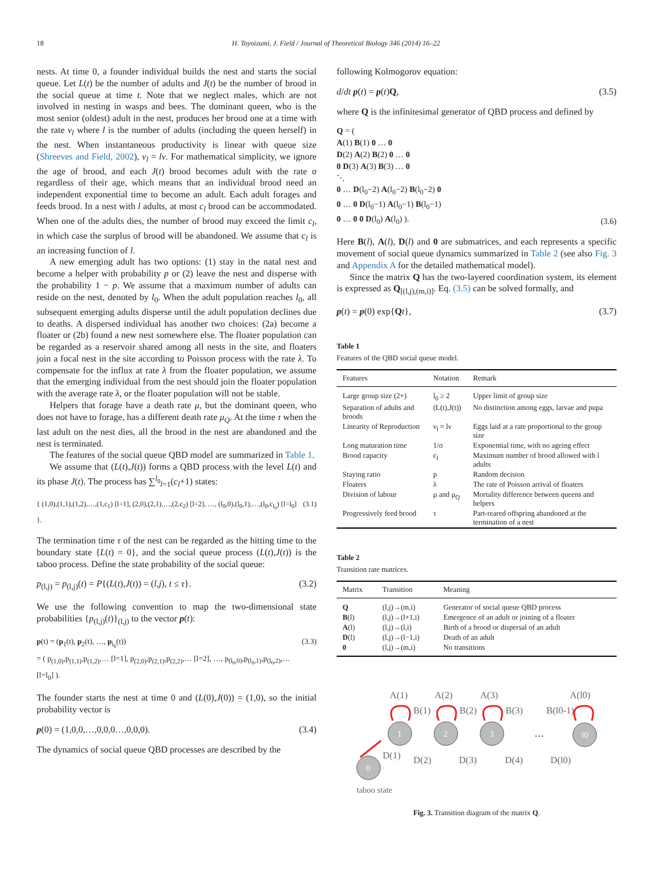18 H. Toyoizumi, J. Field / Journal of Theoretical Biology 346 (2014) 16–22
nests. At time 0, a founder individual builds the nest and starts the social queue. Let L(t) be the number of adults and J(t) be the number of brood in the social queue at time t. Note that we neglect males, which are not involved in nesting in wasps and bees. The dominant queen, who is the most senior (oldest) adult in the nest, produces her brood one at a time with the rate ν<sub>l</sub> where l is the number of adults (including the queen herself) in the nest. When instantaneous productivity is linear with queue size (Shreeves and Field, 2002), ν<sub>l</sub> = lν. For mathematical simplicity, we ignore the age of brood, and each J(t) brood becomes adult with the rate σ regardless of their age, which means that an individual brood need an independent exponential time to become an adult. Each adult forages and feeds brood. In a nest with l adults, at most c<sub>l</sub> brood can be accommodated. When one of the adults dies, the number of brood may exceed the limit c<sub>l</sub>, in which case the surplus of brood will be abandoned. We assume that c<sub>l</sub> is an increasing function of l.
A new emerging adult has two options: (1) stay in the natal nest and become a helper with probability p or (2) leave the nest and disperse with the probability 1 − p. We assume that a maximum number of adults can reside on the nest, denoted by l<sub>0</sub>. When the adult population reaches l<sub>0</sub>, all subsequent emerging adults disperse until the adult population declines due to deaths. A dispersed individual has another two choices: (2a) become a floater or (2b) found a new nest somewhere else. The floater population can be regarded as a reservoir shared among all nests in the site, and floaters join a focal nest in the site according to Poisson process with the rate λ. To compensate for the influx at rate λ from the floater population, we assume that the emerging individual from the nest should join the floater population with the average rate λ, or the floater population will not be stable.
Helpers that forage have a death rate μ, but the dominant queen, who does not have to forage, has a different death rate μ<sub>Q</sub>. At the time τ when the last adult on the nest dies, all the brood in the nest are abandoned and the nest is terminated.
The features of the social queue QBD model are summarized in Table 1.
We assume that (L(t),J(t)) forms a QBD process with the level L(t) and its phase J(t). The process has ∑<sup>l<sub>0</sub></sup><sub>l=1</sub>(c<sub>l</sub>+1) states:
{ (1,0),(1,1),(1,2),…,(1,c<sub>1</sub>) [l=1], (2,0),(2,1),…,(2,c<sub>2</sub>) [l=2], …, (l<sub>0</sub>,0),(l<sub>0</sub>,1),…,(l<sub>0</sub>,c<sub>l<sub>0</sub></sub>) [l=l<sub>0</sub>] }. (3.1)
The termination time τ of the nest can be regarded as the hitting time to the boundary state {L(t) = 0}, and the social queue process (L(t),J(t)) is the taboo process. Define the state probability of the social queue:
p<sub>(l,j)</sub> = p<sub>(l,j)</sub>(t) = P{(L(t),J(t)) = (l,j), t ≤ τ}. (3.2)
We use the following convention to map the two-dimensional state probabilities {p<sub>(l,j)</sub>(t)}<sub>(l,j)</sub> to the vector p(t):
p(t) = (p<sub>1</sub>(t), p<sub>2</sub>(t), …, p<sub>l<sub>0</sub></sub>(t))
= ( p<sub>(1,0)</sub>,p<sub>(1,1)</sub>,p<sub>(1,2)</sub>,… [l=1], p<sub>(2,0)</sub>,p<sub>(2,1)</sub>,p<sub>(2,2)</sub>,… [l=2], …, p<sub>(l<sub>0</sub>,0)</sub>,p<sub>(l<sub>0</sub>,1)</sub>,p<sub>(l<sub>0</sub>,2)</sub>,… [l=l<sub>0</sub>] ). (3.3)
The founder starts the nest at time 0 and (L(0),J(0)) = (1,0), so the initial probability vector is
p(0) = (1,0,0,…,0,0,0…,0,0,0). (3.4)
The dynamics of social queue QBD processes are described by the
following Kolmogorov equation:
d/dt p(t) = p(t)Q, (3.5)
where Q is the infinitesimal generator of QBD process and defined by
Q = (
A(1) B(1) 0 … 0
D(2) A(2) B(2) 0 … 0
0 D(3) A(3) B(3) … 0
⋱
0 … D(l<sub>0</sub>−2) A(l<sub>0</sub>−2) B(l<sub>0</sub>−2) 0
0 … 0 D(l<sub>0</sub>−1) A(l<sub>0</sub>−1) B(l<sub>0</sub>−1)
0 … 0 0 D(l<sub>0</sub>) A(l<sub>0</sub>) ). (3.6)
Here B(l), A(l), D(l) and 0 are submatrices, and each represents a specific movement of social queue dynamics summarized in Table 2 (see also Fig. 3 and Appendix A for the detailed mathematical model).
Since the matrix Q has the two-layered coordination system, its element is expressed as Q<sub>[(l,j),(m,i)]</sub>. Eq. (3.5) can be solved formally, and
p(t) = p(0) exp{Qt}, (3.7)
Table 1
Features of the QBD social queue model.
| Features | Notation | Remark |
| --- | --- | --- |
| Large group size (2+) | l<sub>0</sub> ≥ 2 | Upper limit of group size |
| Separation of adults and broods | (L(t),J(t)) | No distinction among eggs, larvae and pupa |
| Linearity of Reproduction | ν<sub>l</sub> = lν | Eggs laid at a rate proportional to the group size |
| Long maturation time | 1/σ | Exponential time, with no ageing effect |
| Brood capacity | c<sub>l</sub> | Maximum number of brood allowed with l adults |
| Staying ratio | p | Random decision |
| Floaters | λ | The rate of Poisson arrival of floaters |
| Division of labour | μ and μ<sub>Q</sub> | Mortality difference between queens and helpers |
| Progressively feed brood | τ | Part-reared offspring abandoned at the termination of a nest |
Table 2
Transition rate matrices.
| Matrix | Transition | Meaning |
| --- | --- | --- |
| Q | (l,j)→(m,i) | Generator of social queue QBD process |
| B (l) | (l,j)→(l+1,i) | Emergence of an adult or joining of a floater |
| A (l) | (l,j)→(l,i) | Birth of a brood or dispersal of an adult |
| D (l) | (l,j)→(l−1,i) | Death of an adult |
| 0 | (l,j)→(m,i) | No transitions |
A(1)
A(2)
A(3)
A(l0)
B(1)
B(2)
B(3)
B(l0-1)
1
2
3
l0
0
…
D(1)
D(2)
D(3)
D(4)
D(l0)
taboo state
Fig. 3. Transition diagram of the matrix Q.